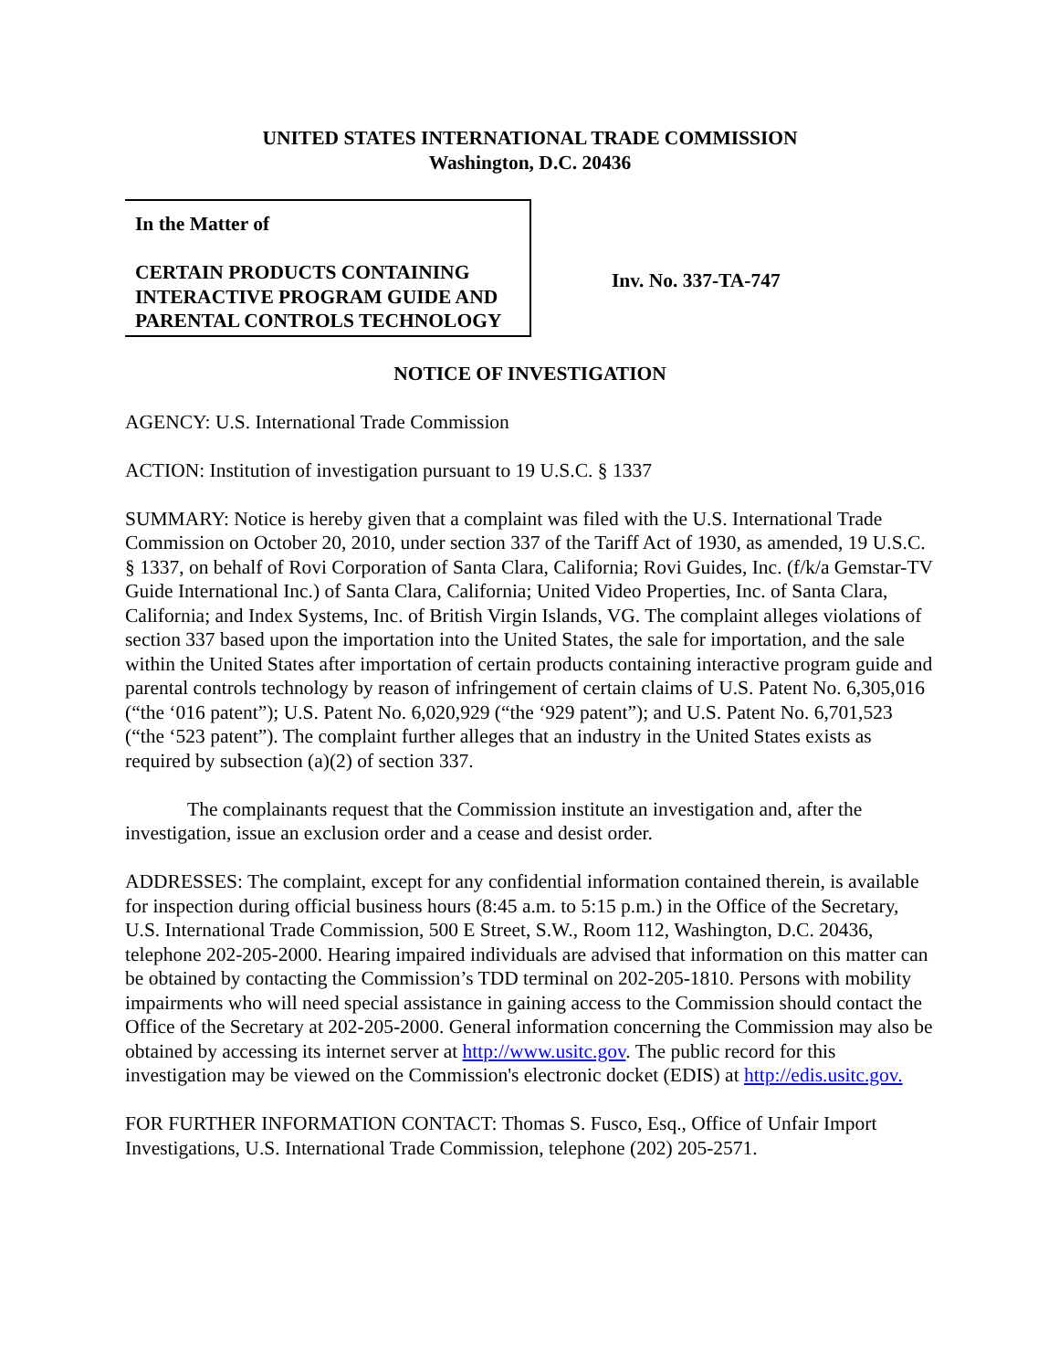UNITED STATES INTERNATIONAL TRADE COMMISSION
Washington, D.C. 20436
In the Matter of
CERTAIN PRODUCTS CONTAINING INTERACTIVE PROGRAM GUIDE AND PARENTAL CONTROLS TECHNOLOGY
Inv. No. 337-TA-747
NOTICE OF INVESTIGATION
AGENCY: U.S. International Trade Commission
ACTION: Institution of investigation pursuant to 19 U.S.C. § 1337
SUMMARY: Notice is hereby given that a complaint was filed with the U.S. International Trade Commission on October 20, 2010, under section 337 of the Tariff Act of 1930, as amended, 19 U.S.C. § 1337, on behalf of Rovi Corporation of Santa Clara, California; Rovi Guides, Inc. (f/k/a Gemstar-TV Guide International Inc.) of Santa Clara, California; United Video Properties, Inc. of Santa Clara, California; and Index Systems, Inc. of British Virgin Islands, VG. The complaint alleges violations of section 337 based upon the importation into the United States, the sale for importation, and the sale within the United States after importation of certain products containing interactive program guide and parental controls technology by reason of infringement of certain claims of U.S. Patent No. 6,305,016 (“the ‘016 patent”); U.S. Patent No. 6,020,929 (“the ‘929 patent”); and U.S. Patent No. 6,701,523 (“the ‘523 patent”). The complaint further alleges that an industry in the United States exists as required by subsection (a)(2) of section 337.
The complainants request that the Commission institute an investigation and, after the investigation, issue an exclusion order and a cease and desist order.
ADDRESSES: The complaint, except for any confidential information contained therein, is available for inspection during official business hours (8:45 a.m. to 5:15 p.m.) in the Office of the Secretary, U.S. International Trade Commission, 500 E Street, S.W., Room 112, Washington, D.C. 20436, telephone 202-205-2000. Hearing impaired individuals are advised that information on this matter can be obtained by contacting the Commission’s TDD terminal on 202-205-1810. Persons with mobility impairments who will need special assistance in gaining access to the Commission should contact the Office of the Secretary at 202-205-2000. General information concerning the Commission may also be obtained by accessing its internet server at http://www.usitc.gov. The public record for this investigation may be viewed on the Commission's electronic docket (EDIS) at http://edis.usitc.gov.
FOR FURTHER INFORMATION CONTACT: Thomas S. Fusco, Esq., Office of Unfair Import Investigations, U.S. International Trade Commission, telephone (202) 205-2571.